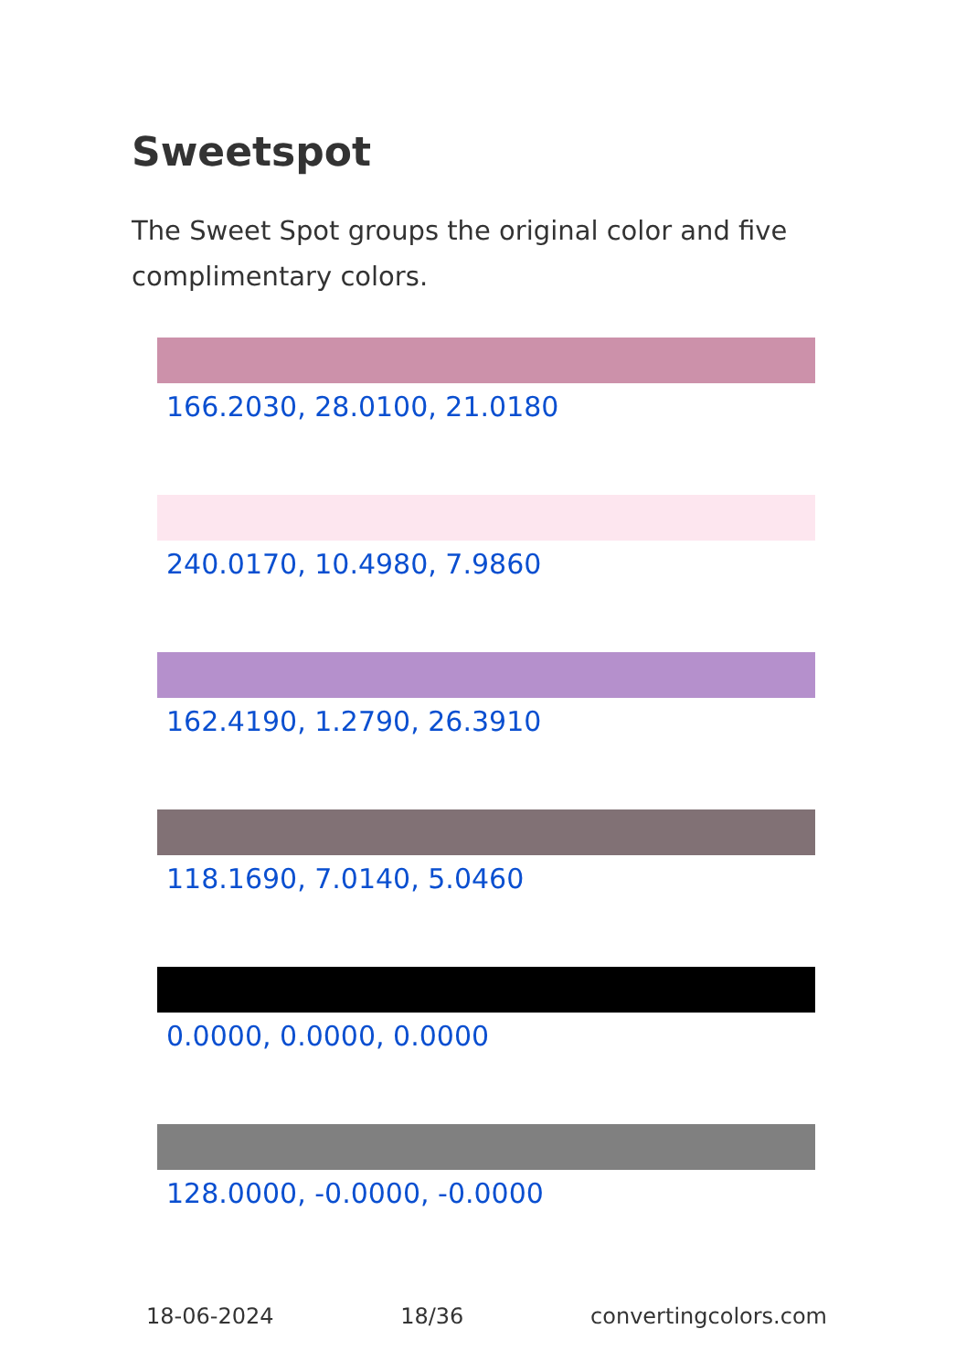Sweetspot
The Sweet Spot groups the original color and five complimentary colors.
166.2030, 28.0100, 21.0180
240.0170, 10.4980, 7.9860
162.4190, 1.2790, 26.3910
118.1690, 7.0140, 5.0460
0.0000, 0.0000, 0.0000
128.0000, -0.0000, -0.0000
18-06-2024 18/36 convertingcolors.com